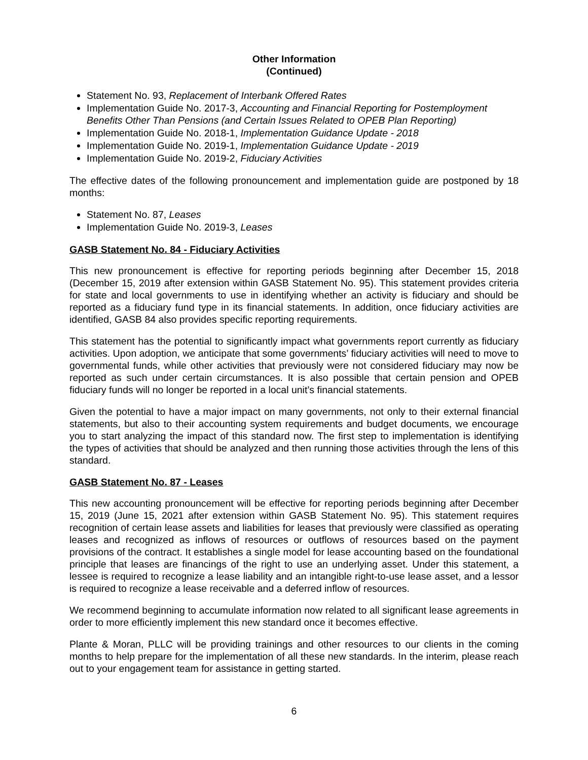Other Information
(Continued)
Statement No. 93, Replacement of Interbank Offered Rates
Implementation Guide No. 2017-3, Accounting and Financial Reporting for Postemployment Benefits Other Than Pensions (and Certain Issues Related to OPEB Plan Reporting)
Implementation Guide No. 2018-1, Implementation Guidance Update - 2018
Implementation Guide No. 2019-1, Implementation Guidance Update - 2019
Implementation Guide No. 2019-2, Fiduciary Activities
The effective dates of the following pronouncement and implementation guide are postponed by 18 months:
Statement No. 87, Leases
Implementation Guide No. 2019-3, Leases
GASB Statement No. 84 - Fiduciary Activities
This new pronouncement is effective for reporting periods beginning after December 15, 2018 (December 15, 2019 after extension within GASB Statement No. 95). This statement provides criteria for state and local governments to use in identifying whether an activity is fiduciary and should be reported as a fiduciary fund type in its financial statements. In addition, once fiduciary activities are identified, GASB 84 also provides specific reporting requirements.
This statement has the potential to significantly impact what governments report currently as fiduciary activities. Upon adoption, we anticipate that some governments’ fiduciary activities will need to move to governmental funds, while other activities that previously were not considered fiduciary may now be reported as such under certain circumstances. It is also possible that certain pension and OPEB fiduciary funds will no longer be reported in a local unit’s financial statements.
Given the potential to have a major impact on many governments, not only to their external financial statements, but also to their accounting system requirements and budget documents, we encourage you to start analyzing the impact of this standard now. The first step to implementation is identifying the types of activities that should be analyzed and then running those activities through the lens of this standard.
GASB Statement No. 87 - Leases
This new accounting pronouncement will be effective for reporting periods beginning after December 15, 2019 (June 15, 2021 after extension within GASB Statement No. 95). This statement requires recognition of certain lease assets and liabilities for leases that previously were classified as operating leases and recognized as inflows of resources or outflows of resources based on the payment provisions of the contract. It establishes a single model for lease accounting based on the foundational principle that leases are financings of the right to use an underlying asset. Under this statement, a lessee is required to recognize a lease liability and an intangible right-to-use lease asset, and a lessor is required to recognize a lease receivable and a deferred inflow of resources.
We recommend beginning to accumulate information now related to all significant lease agreements in order to more efficiently implement this new standard once it becomes effective.
Plante & Moran, PLLC will be providing trainings and other resources to our clients in the coming months to help prepare for the implementation of all these new standards. In the interim, please reach out to your engagement team for assistance in getting started.
6